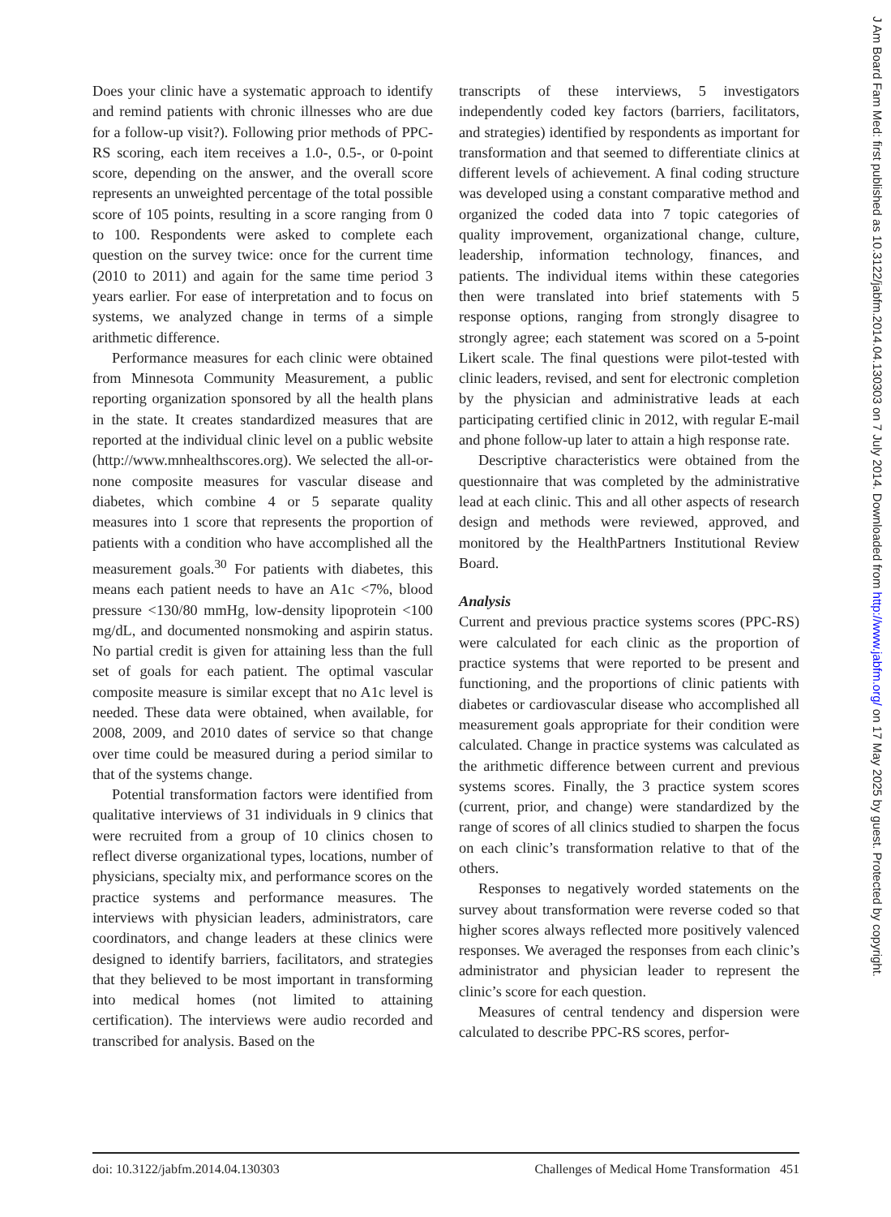J Am Board Fam Med: first published as 10.3122/jabfm.2014.04.130303 on 7 July 2014. Downloaded from http://www.jabfm.org/ on 17 May 2025 by guest. Protected by copyright.
Does your clinic have a systematic approach to identify and remind patients with chronic illnesses who are due for a follow-up visit?). Following prior methods of PPC-RS scoring, each item receives a 1.0-, 0.5-, or 0-point score, depending on the answer, and the overall score represents an unweighted percentage of the total possible score of 105 points, resulting in a score ranging from 0 to 100. Respondents were asked to complete each question on the survey twice: once for the current time (2010 to 2011) and again for the same time period 3 years earlier. For ease of interpretation and to focus on systems, we analyzed change in terms of a simple arithmetic difference.
Performance measures for each clinic were obtained from Minnesota Community Measurement, a public reporting organization sponsored by all the health plans in the state. It creates standardized measures that are reported at the individual clinic level on a public website (http://www.mnhealthscores.org). We selected the all-or-none composite measures for vascular disease and diabetes, which combine 4 or 5 separate quality measures into 1 score that represents the proportion of patients with a condition who have accomplished all the measurement goals.<sup>30</sup> For patients with diabetes, this means each patient needs to have an A1c <7%, blood pressure <130/80 mmHg, low-density lipoprotein <100 mg/dL, and documented nonsmoking and aspirin status. No partial credit is given for attaining less than the full set of goals for each patient. The optimal vascular composite measure is similar except that no A1c level is needed. These data were obtained, when available, for 2008, 2009, and 2010 dates of service so that change over time could be measured during a period similar to that of the systems change.
Potential transformation factors were identified from qualitative interviews of 31 individuals in 9 clinics that were recruited from a group of 10 clinics chosen to reflect diverse organizational types, locations, number of physicians, specialty mix, and performance scores on the practice systems and performance measures. The interviews with physician leaders, administrators, care coordinators, and change leaders at these clinics were designed to identify barriers, facilitators, and strategies that they believed to be most important in transforming into medical homes (not limited to attaining certification). The interviews were audio recorded and transcribed for analysis. Based on the
transcripts of these interviews, 5 investigators independently coded key factors (barriers, facilitators, and strategies) identified by respondents as important for transformation and that seemed to differentiate clinics at different levels of achievement. A final coding structure was developed using a constant comparative method and organized the coded data into 7 topic categories of quality improvement, organizational change, culture, leadership, information technology, finances, and patients. The individual items within these categories then were translated into brief statements with 5 response options, ranging from strongly disagree to strongly agree; each statement was scored on a 5-point Likert scale. The final questions were pilot-tested with clinic leaders, revised, and sent for electronic completion by the physician and administrative leads at each participating certified clinic in 2012, with regular E-mail and phone follow-up later to attain a high response rate.
Descriptive characteristics were obtained from the questionnaire that was completed by the administrative lead at each clinic. This and all other aspects of research design and methods were reviewed, approved, and monitored by the HealthPartners Institutional Review Board.
Analysis
Current and previous practice systems scores (PPC-RS) were calculated for each clinic as the proportion of practice systems that were reported to be present and functioning, and the proportions of clinic patients with diabetes or cardiovascular disease who accomplished all measurement goals appropriate for their condition were calculated. Change in practice systems was calculated as the arithmetic difference between current and previous systems scores. Finally, the 3 practice system scores (current, prior, and change) were standardized by the range of scores of all clinics studied to sharpen the focus on each clinic’s transformation relative to that of the others.
Responses to negatively worded statements on the survey about transformation were reverse coded so that higher scores always reflected more positively valenced responses. We averaged the responses from each clinic’s administrator and physician leader to represent the clinic’s score for each question.
Measures of central tendency and dispersion were calculated to describe PPC-RS scores, perfor-
doi: 10.3122/jabfm.2014.04.130303 Challenges of Medical Home Transformation 451